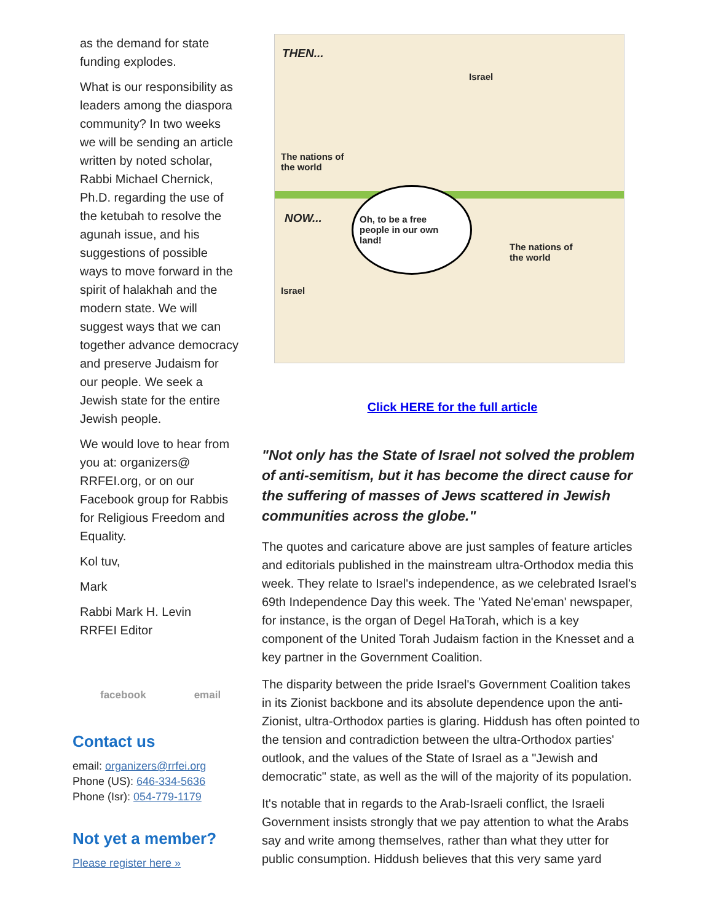as the demand for state funding explodes.
What is our responsibility as leaders among the diaspora community? In two weeks we will be sending an article written by noted scholar, Rabbi Michael Chernick, Ph.D. regarding the use of the ketubah to resolve the agunah issue, and his suggestions of possible ways to move forward in the spirit of halakhah and the modern state. We will suggest ways that we can together advance democracy and preserve Judaism for our people. We seek a Jewish state for the entire Jewish people.
We would love to hear from you at: organizers@ RRFEI.org, or on our Facebook group for Rabbis for Religious Freedom and Equality.
Kol tuv,
Mark
Rabbi Mark H. Levin
RRFEI Editor
facebook email
Contact us
email: organizers@rrfei.org
Phone (US): 646-334-5636
Phone (Isr): 054-779-1179
Not yet a member?
Please register here »
THEN...
Israel
The nations of
the world
NOW...
Oh, to be a free
people in our own
land!
The nations of
the world
Israel
Click HERE for the full article
"Not only has the State of Israel not solved the problem of anti-semitism, but it has become the direct cause for the suffering of masses of Jews scattered in Jewish communities across the globe."
The quotes and caricature above are just samples of feature articles and editorials published in the mainstream ultra-Orthodox media this week. They relate to Israel's independence, as we celebrated Israel's 69th Independence Day this week. The 'Yated Ne'eman' newspaper, for instance, is the organ of Degel HaTorah, which is a key component of the United Torah Judaism faction in the Knesset and a key partner in the Government Coalition.
The disparity between the pride Israel's Government Coalition takes in its Zionist backbone and its absolute dependence upon the anti-Zionist, ultra-Orthodox parties is glaring. Hiddush has often pointed to the tension and contradiction between the ultra-Orthodox parties' outlook, and the values of the State of Israel as a "Jewish and democratic" state, as well as the will of the majority of its population.
It's notable that in regards to the Arab-Israeli conflict, the Israeli Government insists strongly that we pay attention to what the Arabs say and write among themselves, rather than what they utter for public consumption. Hiddush believes that this very same yard